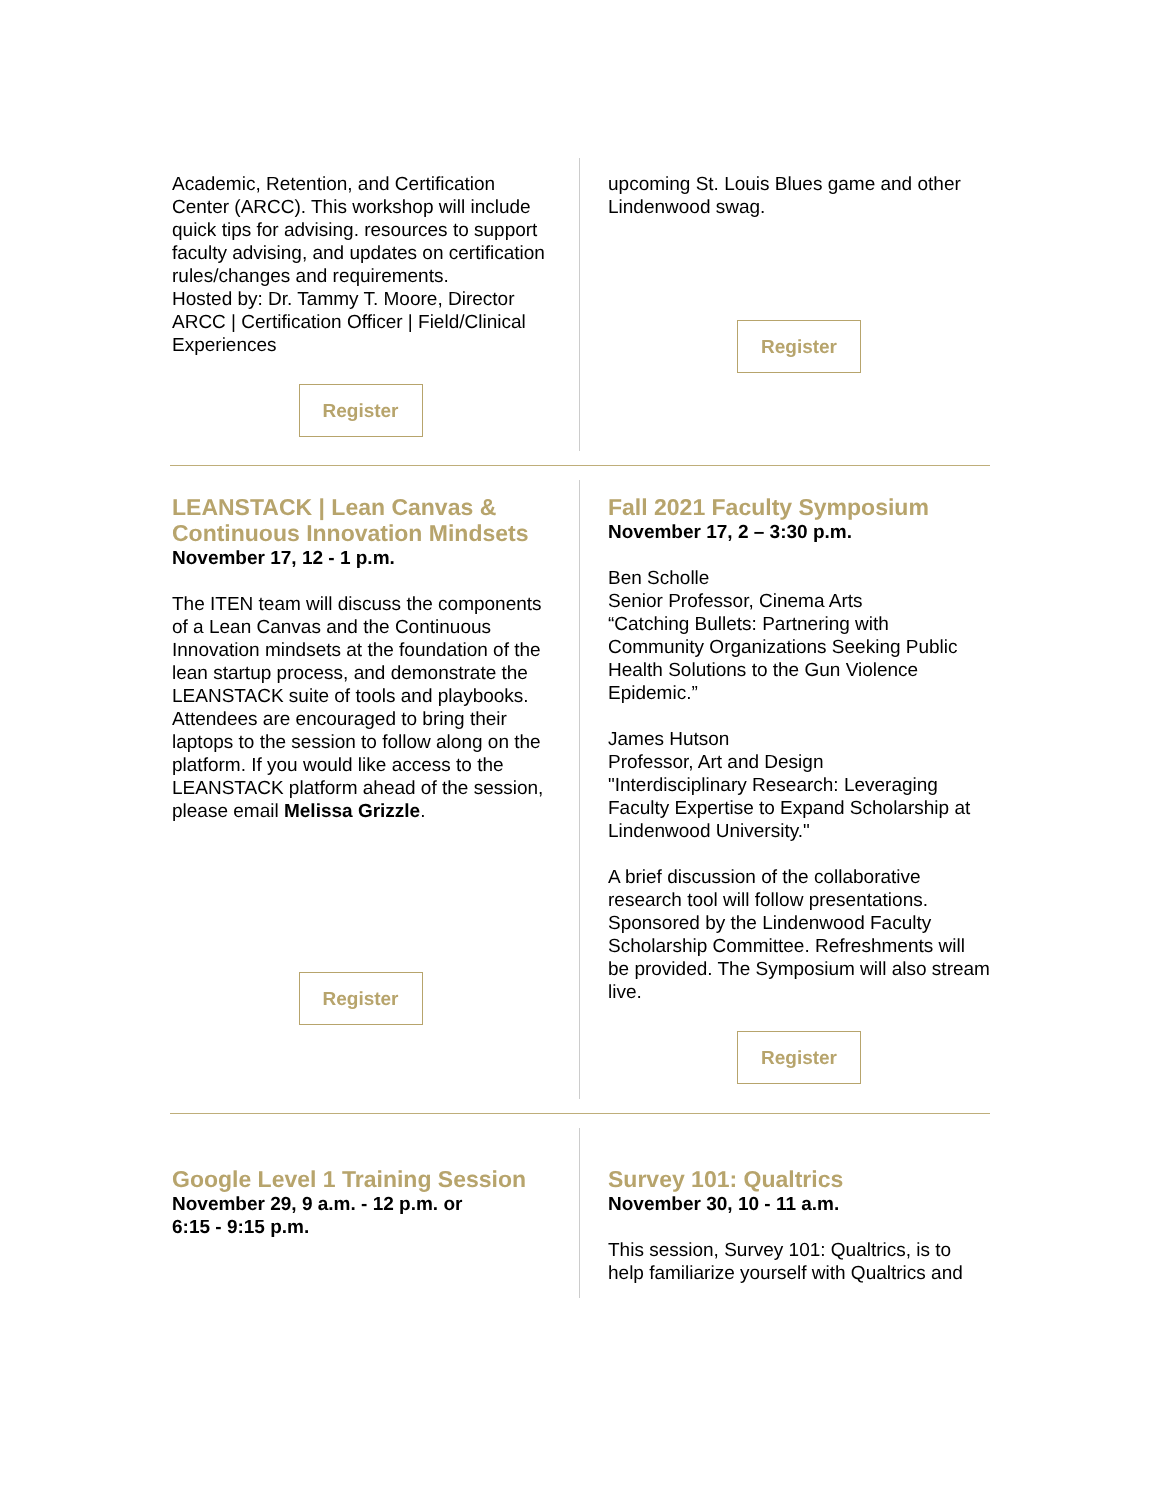Academic, Retention, and Certification Center (ARCC). This workshop will include quick tips for advising. resources to support faculty advising, and updates on certification rules/changes and requirements.
Hosted by: Dr. Tammy T. Moore, Director ARCC | Certification Officer | Field/Clinical Experiences
Register
upcoming St. Louis Blues game and other Lindenwood swag.
Register
LEANSTACK | Lean Canvas & Continuous Innovation Mindsets
November 17, 12 - 1 p.m.
The ITEN team will discuss the components of a Lean Canvas and the Continuous Innovation mindsets at the foundation of the lean startup process, and demonstrate the LEANSTACK suite of tools and playbooks.
Attendees are encouraged to bring their laptops to the session to follow along on the platform. If you would like access to the LEANSTACK platform ahead of the session, please email Melissa Grizzle.
Register
Fall 2021 Faculty Symposium
November 17, 2 – 3:30 p.m.
Ben Scholle
Senior Professor, Cinema Arts
“Catching Bullets: Partnering with Community Organizations Seeking Public Health Solutions to the Gun Violence Epidemic.”
James Hutson
Professor, Art and Design
"Interdisciplinary Research: Leveraging Faculty Expertise to Expand Scholarship at Lindenwood University."
A brief discussion of the collaborative research tool will follow presentations. Sponsored by the Lindenwood Faculty Scholarship Committee. Refreshments will be provided. The Symposium will also stream live.
Register
Google Level 1 Training Session
November 29, 9 a.m. - 12 p.m. or
6:15 - 9:15 p.m.
Survey 101: Qualtrics
November 30, 10 - 11 a.m.
This session, Survey 101: Qualtrics, is to help familiarize yourself with Qualtrics and